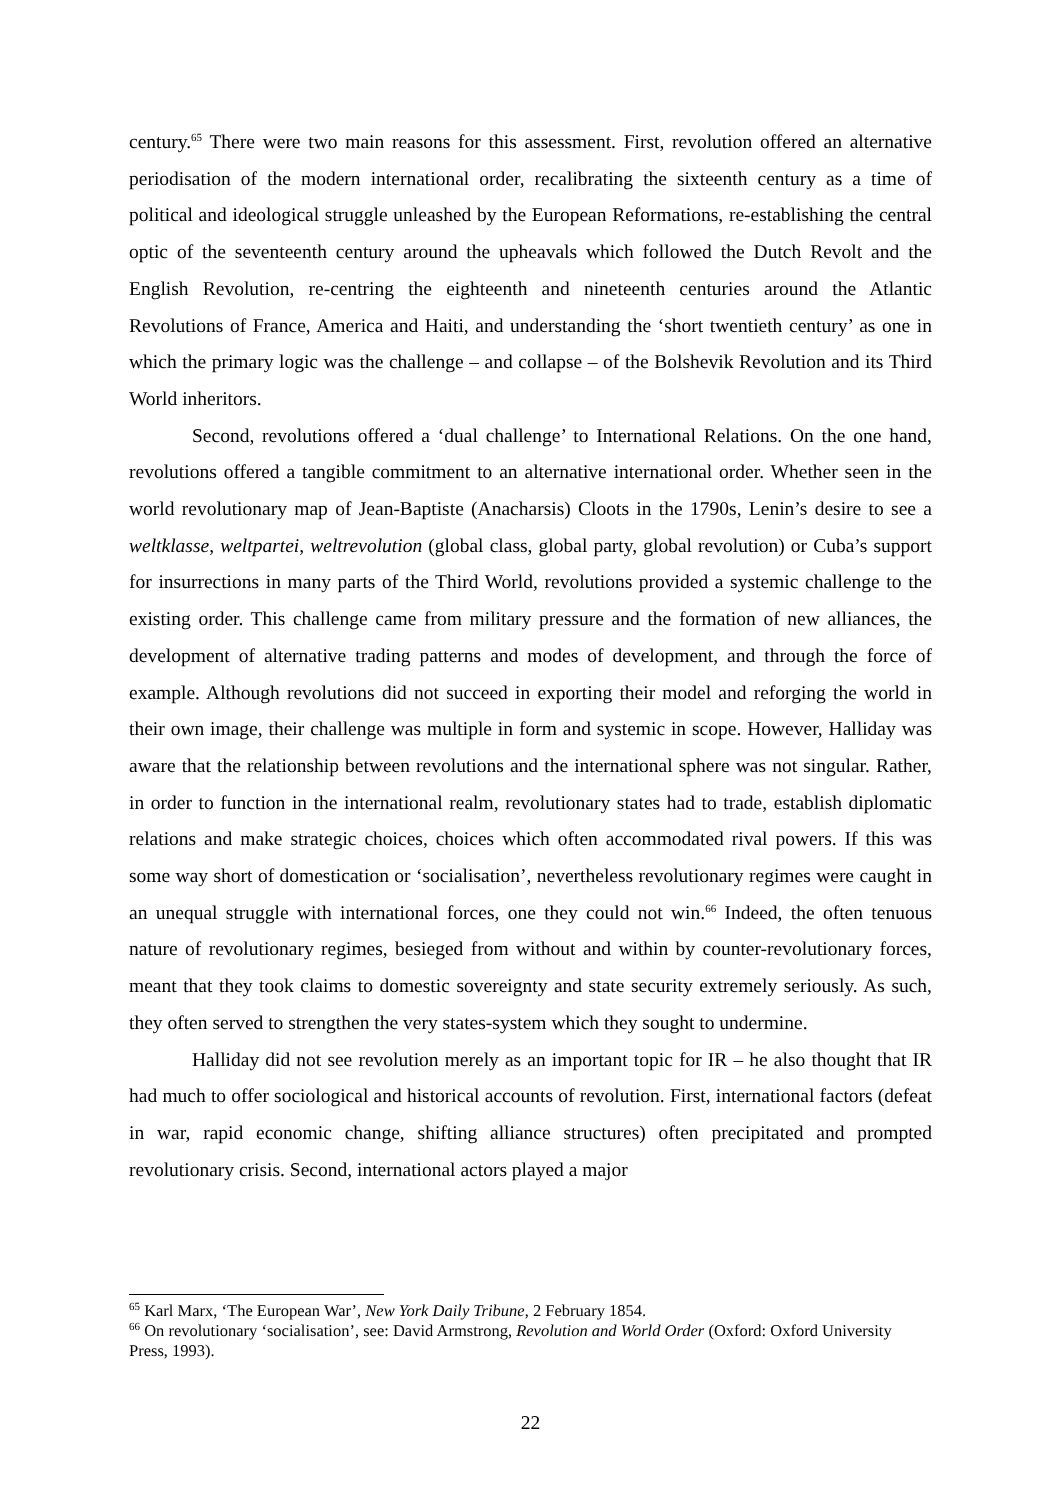century.<sup>65</sup> There were two main reasons for this assessment. First, revolution offered an alternative periodisation of the modern international order, recalibrating the sixteenth century as a time of political and ideological struggle unleashed by the European Reformations, re-establishing the central optic of the seventeenth century around the upheavals which followed the Dutch Revolt and the English Revolution, re-centring the eighteenth and nineteenth centuries around the Atlantic Revolutions of France, America and Haiti, and understanding the ‘short twentieth century’ as one in which the primary logic was the challenge – and collapse – of the Bolshevik Revolution and its Third World inheritors.
Second, revolutions offered a ‘dual challenge’ to International Relations. On the one hand, revolutions offered a tangible commitment to an alternative international order. Whether seen in the world revolutionary map of Jean-Baptiste (Anacharsis) Cloots in the 1790s, Lenin’s desire to see a weltklasse, weltpartei, weltrevolution (global class, global party, global revolution) or Cuba’s support for insurrections in many parts of the Third World, revolutions provided a systemic challenge to the existing order. This challenge came from military pressure and the formation of new alliances, the development of alternative trading patterns and modes of development, and through the force of example. Although revolutions did not succeed in exporting their model and reforging the world in their own image, their challenge was multiple in form and systemic in scope. However, Halliday was aware that the relationship between revolutions and the international sphere was not singular. Rather, in order to function in the international realm, revolutionary states had to trade, establish diplomatic relations and make strategic choices, choices which often accommodated rival powers. If this was some way short of domestication or ‘socialisation’, nevertheless revolutionary regimes were caught in an unequal struggle with international forces, one they could not win.<sup>66</sup> Indeed, the often tenuous nature of revolutionary regimes, besieged from without and within by counter-revolutionary forces, meant that they took claims to domestic sovereignty and state security extremely seriously. As such, they often served to strengthen the very states-system which they sought to undermine.
Halliday did not see revolution merely as an important topic for IR – he also thought that IR had much to offer sociological and historical accounts of revolution. First, international factors (defeat in war, rapid economic change, shifting alliance structures) often precipitated and prompted revolutionary crisis. Second, international actors played a major
<sup>65</sup> Karl Marx, ‘The European War’, New York Daily Tribune, 2 February 1854.
<sup>66</sup> On revolutionary ‘socialisation’, see: David Armstrong, Revolution and World Order (Oxford: Oxford University Press, 1993).
22